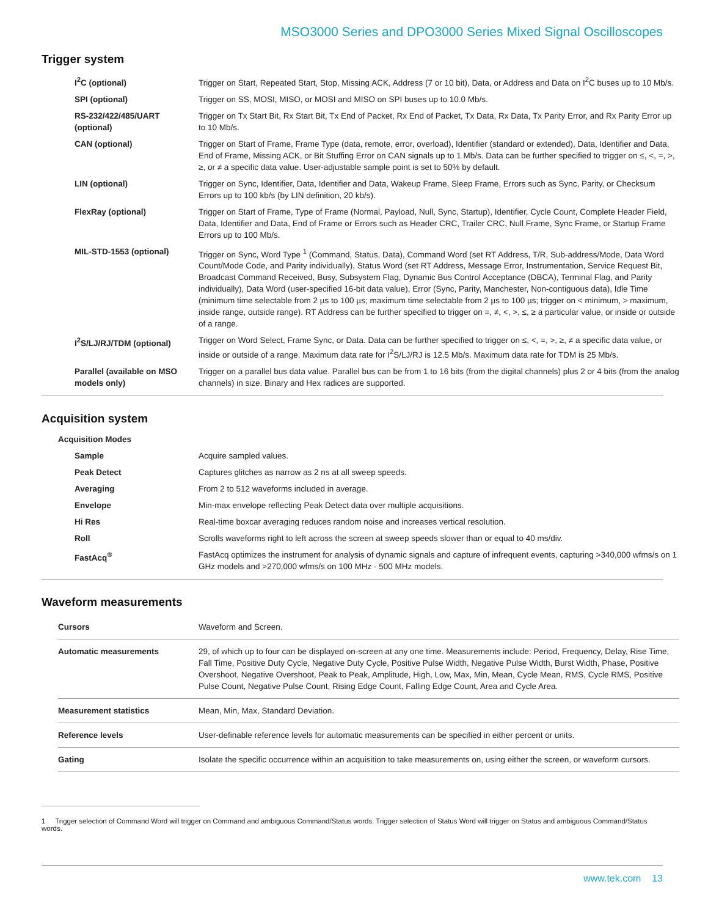MSO3000 Series and DPO3000 Series Mixed Signal Oscilloscopes
Trigger system
| I<sup>2</sup>C (optional) | Trigger on Start, Repeated Start, Stop, Missing ACK, Address (7 or 10 bit), Data, or Address and Data on I<sup>2</sup>C buses up to 10 Mb/s. |
| SPI (optional) | Trigger on SS, MOSI, MISO, or MOSI and MISO on SPI buses up to 10.0 Mb/s. |
| RS-232/422/485/UART (optional) | Trigger on Tx Start Bit, Rx Start Bit, Tx End of Packet, Rx End of Packet, Tx Data, Rx Data, Tx Parity Error, and Rx Parity Error up to 10 Mb/s. |
| CAN (optional) | Trigger on Start of Frame, Frame Type (data, remote, error, overload), Identifier (standard or extended), Data, Identifier and Data, End of Frame, Missing ACK, or Bit Stuffing Error on CAN signals up to 1 Mb/s. Data can be further specified to trigger on ≤, <, =, >, ≥, or ≠ a specific data value. User-adjustable sample point is set to 50% by default. |
| LIN (optional) | Trigger on Sync, Identifier, Data, Identifier and Data, Wakeup Frame, Sleep Frame, Errors such as Sync, Parity, or Checksum Errors up to 100 kb/s (by LIN definition, 20 kb/s). |
| FlexRay (optional) | Trigger on Start of Frame, Type of Frame (Normal, Payload, Null, Sync, Startup), Identifier, Cycle Count, Complete Header Field, Data, Identifier and Data, End of Frame or Errors such as Header CRC, Trailer CRC, Null Frame, Sync Frame, or Startup Frame Errors up to 100 Mb/s. |
| MIL-STD-1553 (optional) | Trigger on Sync, Word Type <sup>1</sup> (Command, Status, Data), Command Word (set RT Address, T/R, Sub-address/Mode, Data Word Count/Mode Code, and Parity individually), Status Word (set RT Address, Message Error, Instrumentation, Service Request Bit, Broadcast Command Received, Busy, Subsystem Flag, Dynamic Bus Control Acceptance (DBCA), Terminal Flag, and Parity individually), Data Word (user-specified 16-bit data value), Error (Sync, Parity, Manchester, Non-contiguous data), Idle Time (minimum time selectable from 2 µs to 100 µs; maximum time selectable from 2 µs to 100 µs; trigger on < minimum, > maximum, inside range, outside range). RT Address can be further specified to trigger on =, ≠, <, >, ≤, ≥ a particular value, or inside or outside of a range. |
| I<sup>2</sup>S/LJ/RJ/TDM (optional) | Trigger on Word Select, Frame Sync, or Data. Data can be further specified to trigger on ≤, <, =, >, ≥, ≠ a specific data value, or inside or outside of a range. Maximum data rate for I<sup>2</sup>S/LJ/RJ is 12.5 Mb/s. Maximum data rate for TDM is 25 Mb/s. |
| Parallel (available on MSO models only) | Trigger on a parallel bus data value. Parallel bus can be from 1 to 16 bits (from the digital channels) plus 2 or 4 bits (from the analog channels) in size. Binary and Hex radices are supported. |
Acquisition system
| Acquisition Modes | |
| Sample | Acquire sampled values. |
| Peak Detect | Captures glitches as narrow as 2 ns at all sweep speeds. |
| Averaging | From 2 to 512 waveforms included in average. |
| Envelope | Min-max envelope reflecting Peak Detect data over multiple acquisitions. |
| Hi Res | Real-time boxcar averaging reduces random noise and increases vertical resolution. |
| Roll | Scrolls waveforms right to left across the screen at sweep speeds slower than or equal to 40 ms/div. |
| FastAcq<sup>®</sup> | FastAcq optimizes the instrument for analysis of dynamic signals and capture of infrequent events, capturing >340,000 wfms/s on 1 GHz models and >270,000 wfms/s on 100 MHz - 500 MHz models. |
Waveform measurements
| Cursors | Waveform and Screen. |
| Automatic measurements | 29, of which up to four can be displayed on-screen at any one time. Measurements include: Period, Frequency, Delay, Rise Time, Fall Time, Positive Duty Cycle, Negative Duty Cycle, Positive Pulse Width, Negative Pulse Width, Burst Width, Phase, Positive Overshoot, Negative Overshoot, Peak to Peak, Amplitude, High, Low, Max, Min, Mean, Cycle Mean, RMS, Cycle RMS, Positive Pulse Count, Negative Pulse Count, Rising Edge Count, Falling Edge Count, Area and Cycle Area. |
| Measurement statistics | Mean, Min, Max, Standard Deviation. |
| Reference levels | User-definable reference levels for automatic measurements can be specified in either percent or units. |
| Gating | Isolate the specific occurrence within an acquisition to take measurements on, using either the screen, or waveform cursors. |
1 Trigger selection of Command Word will trigger on Command and ambiguous Command/Status words. Trigger selection of Status Word will trigger on Status and ambiguous Command/Status words.
www.tek.com 13